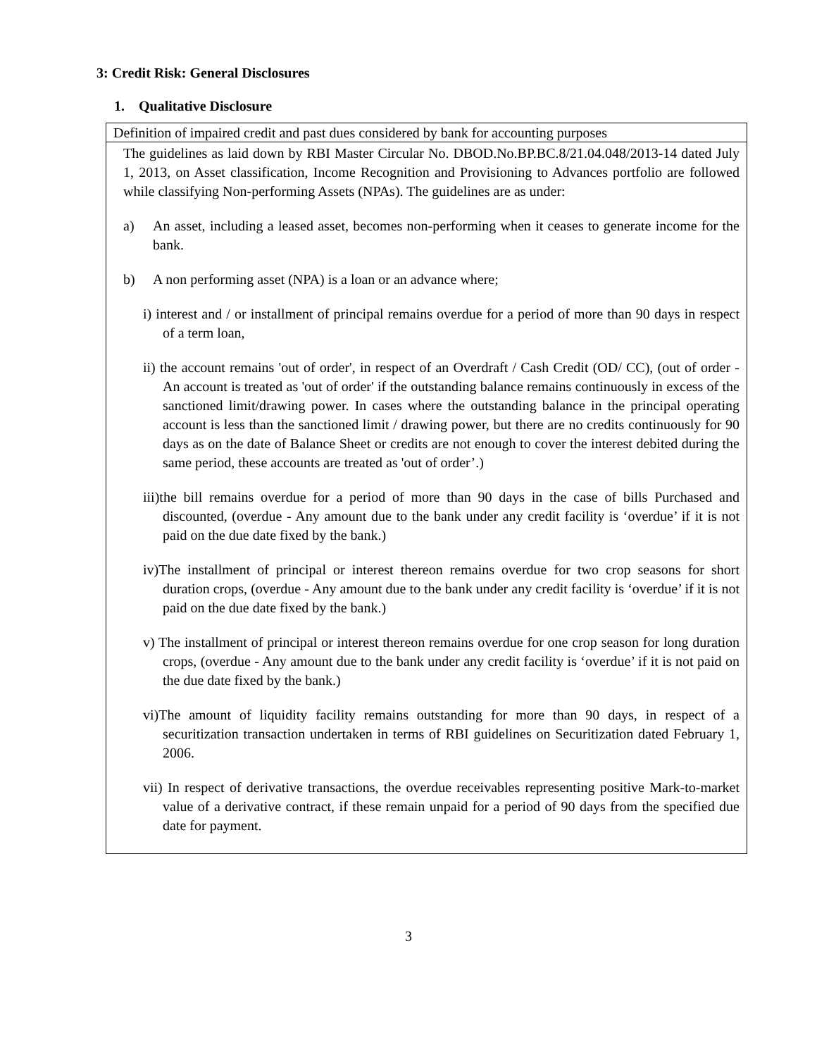3: Credit Risk: General Disclosures
1. Qualitative Disclosure
| Definition of impaired credit and past dues considered by bank for accounting purposes |
| --- |
| The guidelines as laid down by RBI Master Circular No. DBOD.No.BP.BC.8/21.04.048/2013-14 dated July 1, 2013, on Asset classification, Income Recognition and Provisioning to Advances portfolio are followed while classifying Non-performing Assets (NPAs). The guidelines are as under: a) An asset, including a leased asset, becomes non-performing when it ceases to generate income for the bank. b) A non performing asset (NPA) is a loan or an advance where; i) interest and / or installment of principal remains overdue for a period of more than 90 days in respect of a term loan, ii) the account remains 'out of order', in respect of an Overdraft / Cash Credit (OD/ CC), (out of order - An account is treated as 'out of order' if the outstanding balance remains continuously in excess of the sanctioned limit/drawing power. In cases where the outstanding balance in the principal operating account is less than the sanctioned limit / drawing power, but there are no credits continuously for 90 days as on the date of Balance Sheet or credits are not enough to cover the interest debited during the same period, these accounts are treated as 'out of order’.) iii)the bill remains overdue for a period of more than 90 days in the case of bills Purchased and discounted, (overdue - Any amount due to the bank under any credit facility is ‘overdue’ if it is not paid on the due date fixed by the bank.) iv)The installment of principal or interest thereon remains overdue for two crop seasons for short duration crops, (overdue - Any amount due to the bank under any credit facility is ‘overdue’ if it is not paid on the due date fixed by the bank.) v) The installment of principal or interest thereon remains overdue for one crop season for long duration crops, (overdue - Any amount due to the bank under any credit facility is ‘overdue’ if it is not paid on the due date fixed by the bank.) vi)The amount of liquidity facility remains outstanding for more than 90 days, in respect of a securitization transaction undertaken in terms of RBI guidelines on Securitization dated February 1, 2006. vii) In respect of derivative transactions, the overdue receivables representing positive Mark-to-market value of a derivative contract, if these remain unpaid for a period of 90 days from the specified due date for payment. |
3